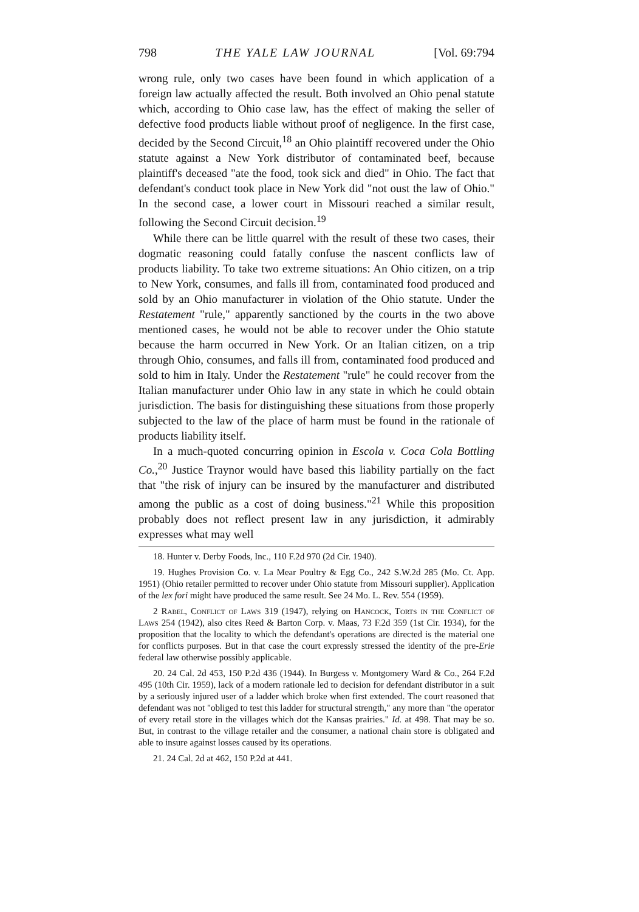798 THE YALE LAW JOURNAL [Vol. 69:794
wrong rule, only two cases have been found in which application of a foreign law actually affected the result. Both involved an Ohio penal statute which, according to Ohio case law, has the effect of making the seller of defective food products liable without proof of negligence. In the first case, decided by the Second Circuit,<sup>18</sup> an Ohio plaintiff recovered under the Ohio statute against a New York distributor of contaminated beef, because plaintiff's deceased "ate the food, took sick and died" in Ohio. The fact that defendant's conduct took place in New York did "not oust the law of Ohio." In the second case, a lower court in Missouri reached a similar result, following the Second Circuit decision.<sup>19</sup>
While there can be little quarrel with the result of these two cases, their dogmatic reasoning could fatally confuse the nascent conflicts law of products liability. To take two extreme situations: An Ohio citizen, on a trip to New York, consumes, and falls ill from, contaminated food produced and sold by an Ohio manufacturer in violation of the Ohio statute. Under the Restatement "rule," apparently sanctioned by the courts in the two above mentioned cases, he would not be able to recover under the Ohio statute because the harm occurred in New York. Or an Italian citizen, on a trip through Ohio, consumes, and falls ill from, contaminated food produced and sold to him in Italy. Under the Restatement "rule" he could recover from the Italian manufacturer under Ohio law in any state in which he could obtain jurisdiction. The basis for distinguishing these situations from those properly subjected to the law of the place of harm must be found in the rationale of products liability itself.
In a much-quoted concurring opinion in Escola v. Coca Cola Bottling Co.,<sup>20</sup> Justice Traynor would have based this liability partially on the fact that "the risk of injury can be insured by the manufacturer and distributed among the public as a cost of doing business."<sup>21</sup> While this proposition probably does not reflect present law in any jurisdiction, it admirably expresses what may well
18. Hunter v. Derby Foods, Inc., 110 F.2d 970 (2d Cir. 1940).
19. Hughes Provision Co. v. La Mear Poultry & Egg Co., 242 S.W.2d 285 (Mo. Ct. App. 1951) (Ohio retailer permitted to recover under Ohio statute from Missouri supplier). Application of the lex fori might have produced the same result. See 24 Mo. L. Rev. 554 (1959).
2 Rabel, Conflict of Laws 319 (1947), relying on Hancock, Torts in the Conflict of Laws 254 (1942), also cites Reed & Barton Corp. v. Maas, 73 F.2d 359 (1st Cir. 1934), for the proposition that the locality to which the defendant's operations are directed is the material one for conflicts purposes. But in that case the court expressly stressed the identity of the pre-Erie federal law otherwise possibly applicable.
20. 24 Cal. 2d 453, 150 P.2d 436 (1944). In Burgess v. Montgomery Ward & Co., 264 F.2d 495 (10th Cir. 1959), lack of a modern rationale led to decision for defendant distributor in a suit by a seriously injured user of a ladder which broke when first extended. The court reasoned that defendant was not "obliged to test this ladder for structural strength," any more than "the operator of every retail store in the villages which dot the Kansas prairies." Id. at 498. That may be so. But, in contrast to the village retailer and the consumer, a national chain store is obligated and able to insure against losses caused by its operations.
21. 24 Cal. 2d at 462, 150 P.2d at 441.